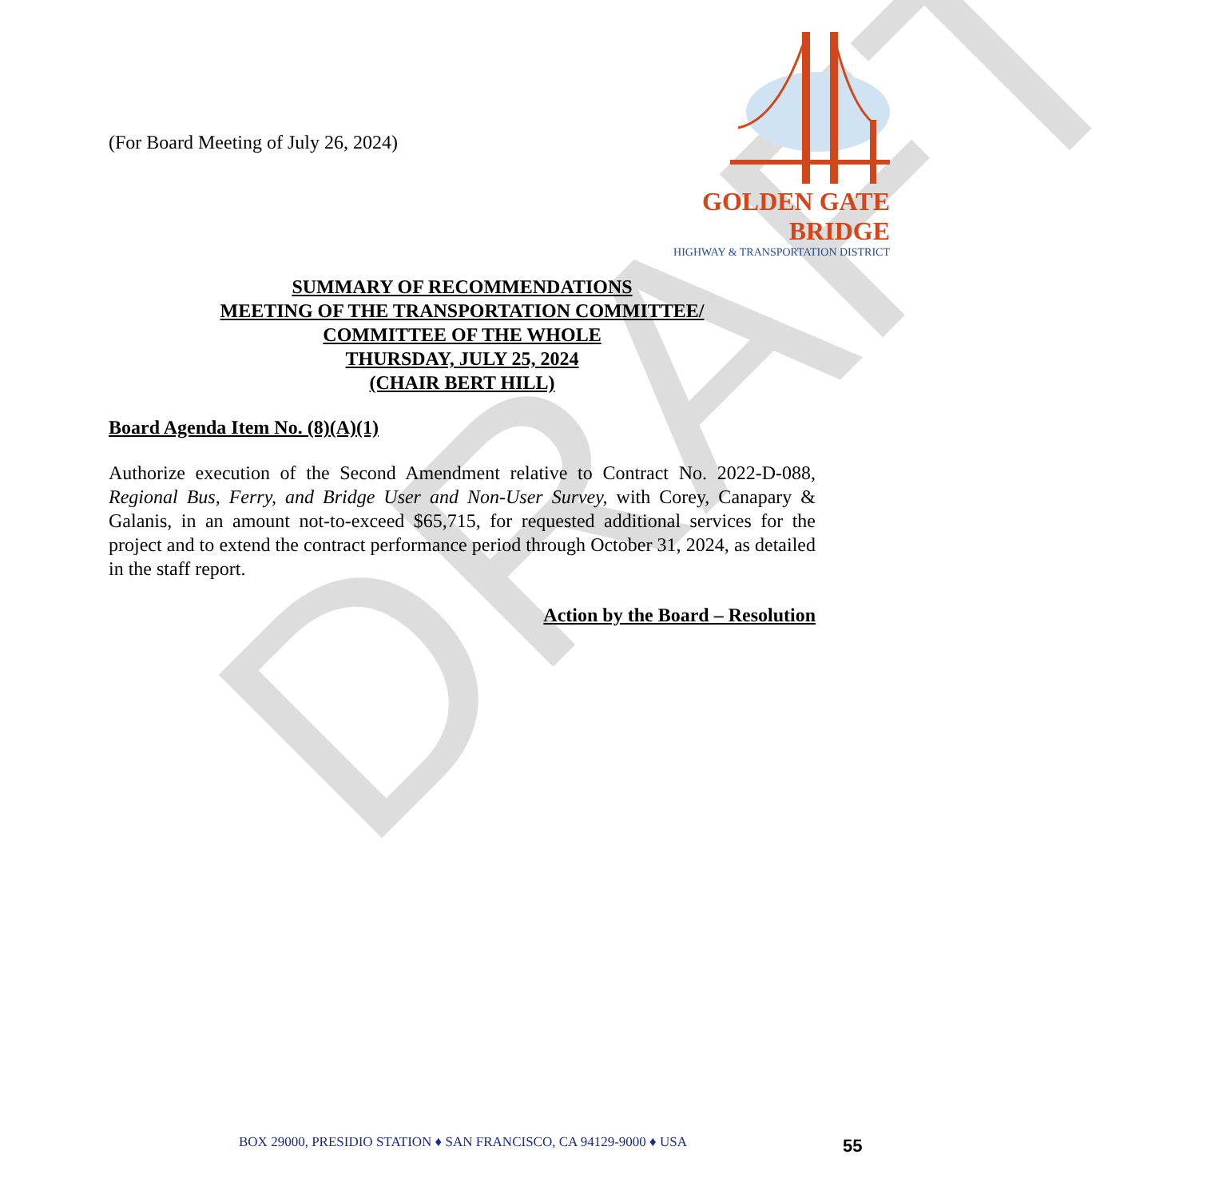DRAFT
(For Board Meeting of July 26, 2024)
GOLDEN GATE BRIDGE
HIGHWAY & TRANSPORTATION DISTRICT
SUMMARY OF RECOMMENDATIONS
MEETING OF THE TRANSPORTATION COMMITTEE/
COMMITTEE OF THE WHOLE
THURSDAY, JULY 25, 2024
(CHAIR BERT HILL)
Board Agenda Item No. (8)(A)(1)
Authorize execution of the Second Amendment relative to Contract No. 2022-D-088, Regional Bus, Ferry, and Bridge User and Non-User Survey, with Corey, Canapary & Galanis, in an amount not-to-exceed $65,715, for requested additional services for the project and to extend the contract performance period through October 31, 2024, as detailed in the staff report.
Action by the Board – Resolution
BOX 29000, PRESIDIO STATION ♦ SAN FRANCISCO, CA 94129-9000 ♦ USA 55